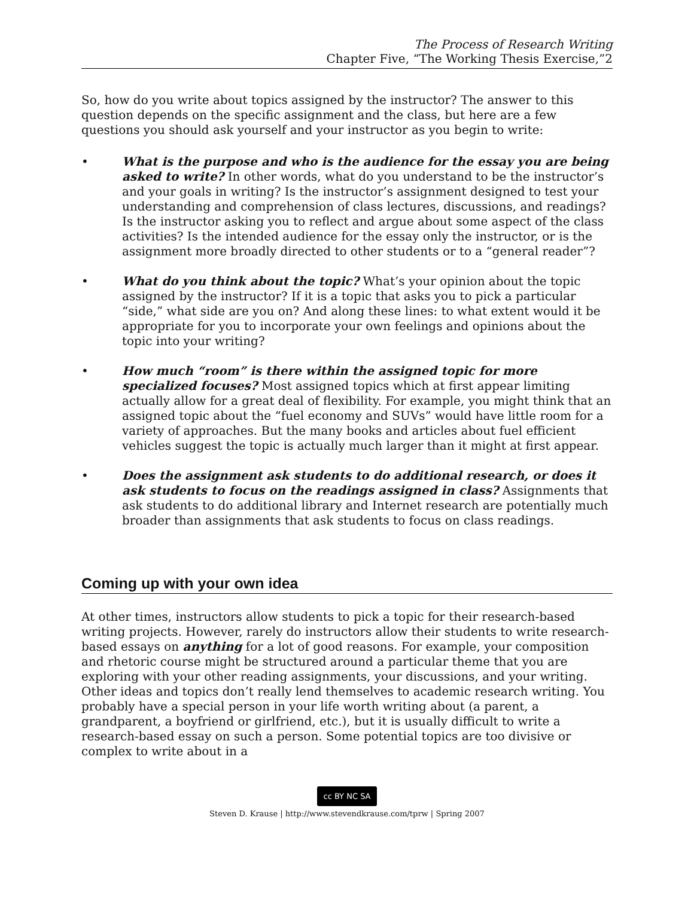The Process of Research Writing
Chapter Five, “The Working Thesis Exercise,”2
So, how do you write about topics assigned by the instructor? The answer to this question depends on the specific assignment and the class, but here are a few questions you should ask yourself and your instructor as you begin to write:
• What is the purpose and who is the audience for the essay you are being asked to write? In other words, what do you understand to be the instructor’s and your goals in writing? Is the instructor’s assignment designed to test your understanding and comprehension of class lectures, discussions, and readings? Is the instructor asking you to reflect and argue about some aspect of the class activities? Is the intended audience for the essay only the instructor, or is the assignment more broadly directed to other students or to a “general reader”?
• What do you think about the topic? What’s your opinion about the topic assigned by the instructor? If it is a topic that asks you to pick a particular “side,” what side are you on? And along these lines: to what extent would it be appropriate for you to incorporate your own feelings and opinions about the topic into your writing?
• How much “room” is there within the assigned topic for more specialized focuses? Most assigned topics which at first appear limiting actually allow for a great deal of flexibility. For example, you might think that an assigned topic about the “fuel economy and SUVs” would have little room for a variety of approaches. But the many books and articles about fuel efficient vehicles suggest the topic is actually much larger than it might at first appear.
• Does the assignment ask students to do additional research, or does it ask students to focus on the readings assigned in class? Assignments that ask students to do additional library and Internet research are potentially much broader than assignments that ask students to focus on class readings.
Coming up with your own idea
At other times, instructors allow students to pick a topic for their research-based writing projects. However, rarely do instructors allow their students to write research-based essays on anything for a lot of good reasons. For example, your composition and rhetoric course might be structured around a particular theme that you are exploring with your other reading assignments, your discussions, and your writing. Other ideas and topics don’t really lend themselves to academic research writing. You probably have a special person in your life worth writing about (a parent, a grandparent, a boyfriend or girlfriend, etc.), but it is usually difficult to write a research-based essay on such a person. Some potential topics are too divisive or complex to write about in a
cc BY NC SA
Steven D. Krause | http://www.stevendkrause.com/tprw | Spring 2007